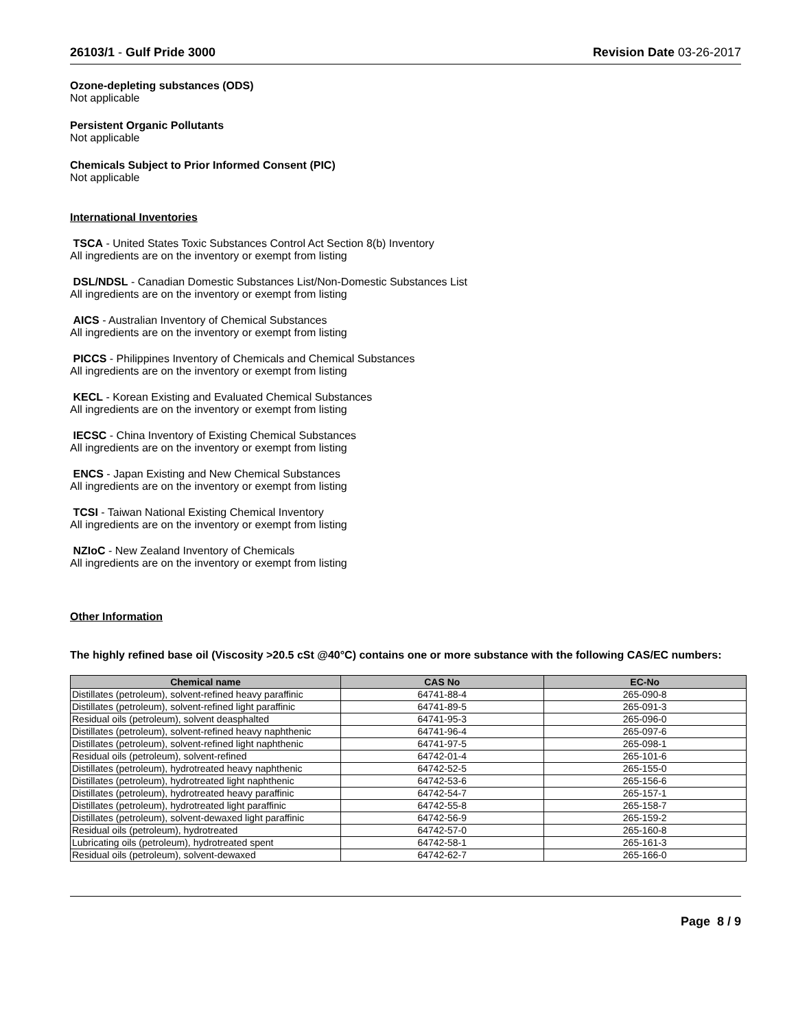26103/1 - Gulf Pride 3000 Revision Date 03-26-2017
Ozone-depleting substances (ODS)
Not applicable
Persistent Organic Pollutants
Not applicable
Chemicals Subject to Prior Informed Consent (PIC)
Not applicable
International Inventories
TSCA - United States Toxic Substances Control Act Section 8(b) Inventory
All ingredients are on the inventory or exempt from listing
DSL/NDSL - Canadian Domestic Substances List/Non-Domestic Substances List
All ingredients are on the inventory or exempt from listing
AICS - Australian Inventory of Chemical Substances
All ingredients are on the inventory or exempt from listing
PICCS - Philippines Inventory of Chemicals and Chemical Substances
All ingredients are on the inventory or exempt from listing
KECL - Korean Existing and Evaluated Chemical Substances
All ingredients are on the inventory or exempt from listing
IECSC - China Inventory of Existing Chemical Substances
All ingredients are on the inventory or exempt from listing
ENCS - Japan Existing and New Chemical Substances
All ingredients are on the inventory or exempt from listing
TCSI - Taiwan National Existing Chemical Inventory
All ingredients are on the inventory or exempt from listing
NZIoC - New Zealand Inventory of Chemicals
All ingredients are on the inventory or exempt from listing
Other Information
The highly refined base oil (Viscosity >20.5 cSt @40°C) contains one or more substance with the following CAS/EC numbers:
| Chemical name | CAS No | EC-No |
| --- | --- | --- |
| Distillates (petroleum), solvent-refined heavy paraffinic | 64741-88-4 | 265-090-8 |
| Distillates (petroleum), solvent-refined light paraffinic | 64741-89-5 | 265-091-3 |
| Residual oils (petroleum), solvent deasphalted | 64741-95-3 | 265-096-0 |
| Distillates (petroleum), solvent-refined heavy naphthenic | 64741-96-4 | 265-097-6 |
| Distillates (petroleum), solvent-refined light naphthenic | 64741-97-5 | 265-098-1 |
| Residual oils (petroleum), solvent-refined | 64742-01-4 | 265-101-6 |
| Distillates (petroleum), hydrotreated heavy naphthenic | 64742-52-5 | 265-155-0 |
| Distillates (petroleum), hydrotreated light naphthenic | 64742-53-6 | 265-156-6 |
| Distillates (petroleum), hydrotreated heavy paraffinic | 64742-54-7 | 265-157-1 |
| Distillates (petroleum), hydrotreated light paraffinic | 64742-55-8 | 265-158-7 |
| Distillates (petroleum), solvent-dewaxed light paraffinic | 64742-56-9 | 265-159-2 |
| Residual oils (petroleum), hydrotreated | 64742-57-0 | 265-160-8 |
| Lubricating oils (petroleum), hydrotreated spent | 64742-58-1 | 265-161-3 |
| Residual oils (petroleum), solvent-dewaxed | 64742-62-7 | 265-166-0 |
Page 8 / 9